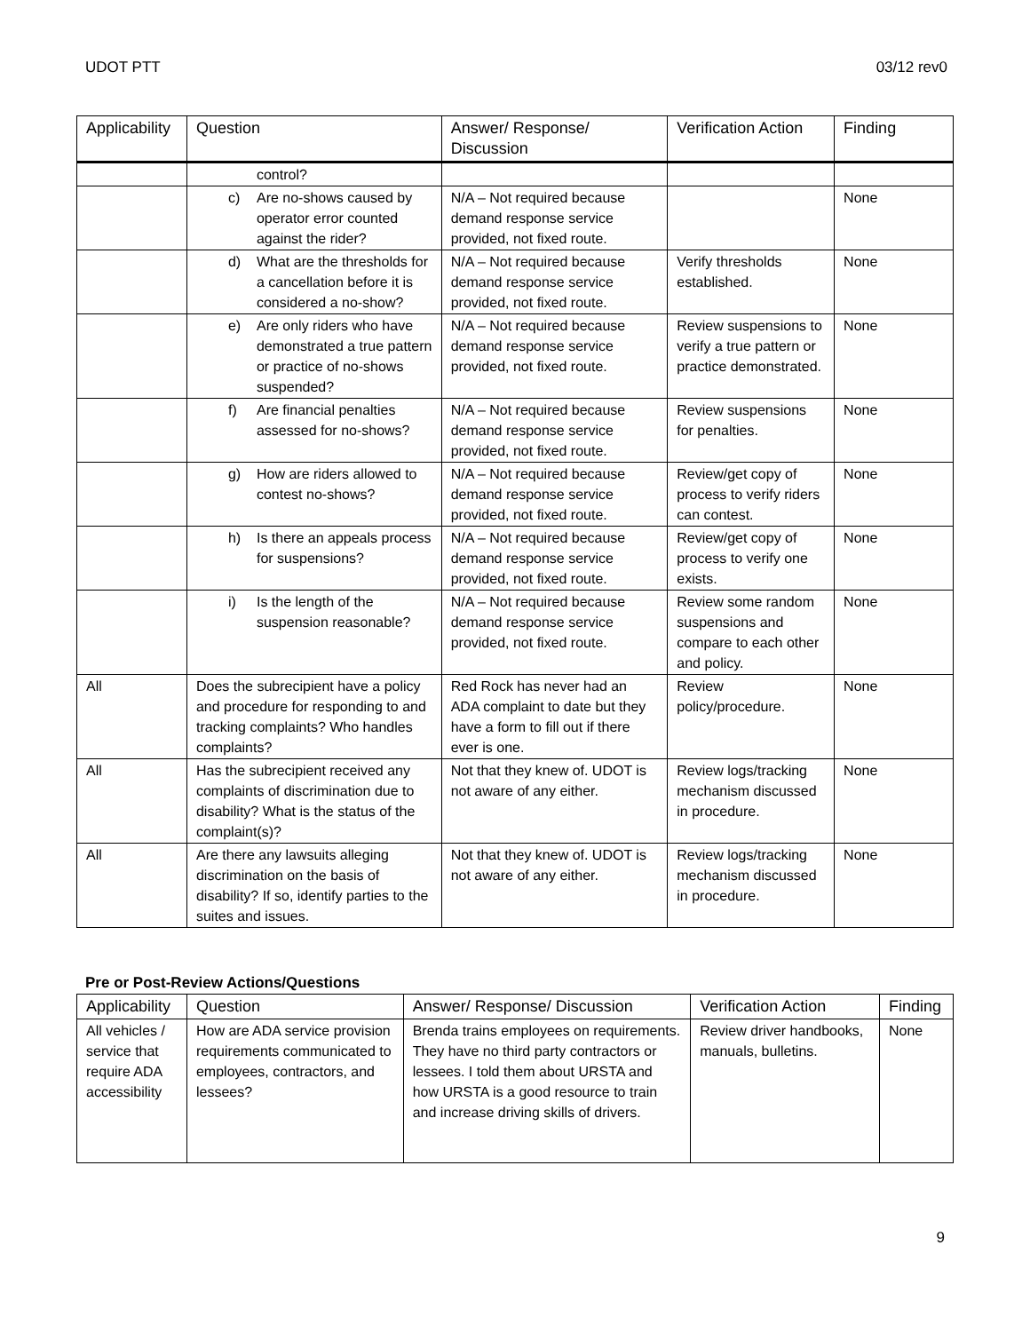UDOT PTT 03/12 rev0
| Applicability | Question | Answer/ Response/ Discussion | Verification Action | Finding |
| --- | --- | --- | --- | --- |
| | control? | | | |
| | c) Are no-shows caused by operator error counted against the rider? | N/A – Not required because demand response service provided, not fixed route. | | None |
| | d) What are the thresholds for a cancellation before it is considered a no-show? | N/A – Not required because demand response service provided, not fixed route. | Verify thresholds established. | None |
| | e) Are only riders who have demonstrated a true pattern or practice of no-shows suspended? | N/A – Not required because demand response service provided, not fixed route. | Review suspensions to verify a true pattern or practice demonstrated. | None |
| | f) Are financial penalties assessed for no-shows? | N/A – Not required because demand response service provided, not fixed route. | Review suspensions for penalties. | None |
| | g) How are riders allowed to contest no-shows? | N/A – Not required because demand response service provided, not fixed route. | Review/get copy of process to verify riders can contest. | None |
| | h) Is there an appeals process for suspensions? | N/A – Not required because demand response service provided, not fixed route. | Review/get copy of process to verify one exists. | None |
| | i) Is the length of the suspension reasonable? | N/A – Not required because demand response service provided, not fixed route. | Review some random suspensions and compare to each other and policy. | None |
| All | Does the subrecipient have a policy and procedure for responding to and tracking complaints? Who handles complaints? | Red Rock has never had an ADA complaint to date but they have a form to fill out if there ever is one. | Review policy/procedure. | None |
| All | Has the subrecipient received any complaints of discrimination due to disability? What is the status of the complaint(s)? | Not that they knew of. UDOT is not aware of any either. | Review logs/tracking mechanism discussed in procedure. | None |
| All | Are there any lawsuits alleging discrimination on the basis of disability? If so, identify parties to the suites and issues. | Not that they knew of. UDOT is not aware of any either. | Review logs/tracking mechanism discussed in procedure. | None |
Pre or Post-Review Actions/Questions
| Applicability | Question | Answer/ Response/ Discussion | Verification Action | Finding |
| --- | --- | --- | --- | --- |
| All vehicles / service that require ADA accessibility | How are ADA service provision requirements communicated to employees, contractors, and lessees? | Brenda trains employees on requirements. They have no third party contractors or lessees. I told them about URSTA and how URSTA is a good resource to train and increase driving skills of drivers. | Review driver handbooks, manuals, bulletins. | None |
9